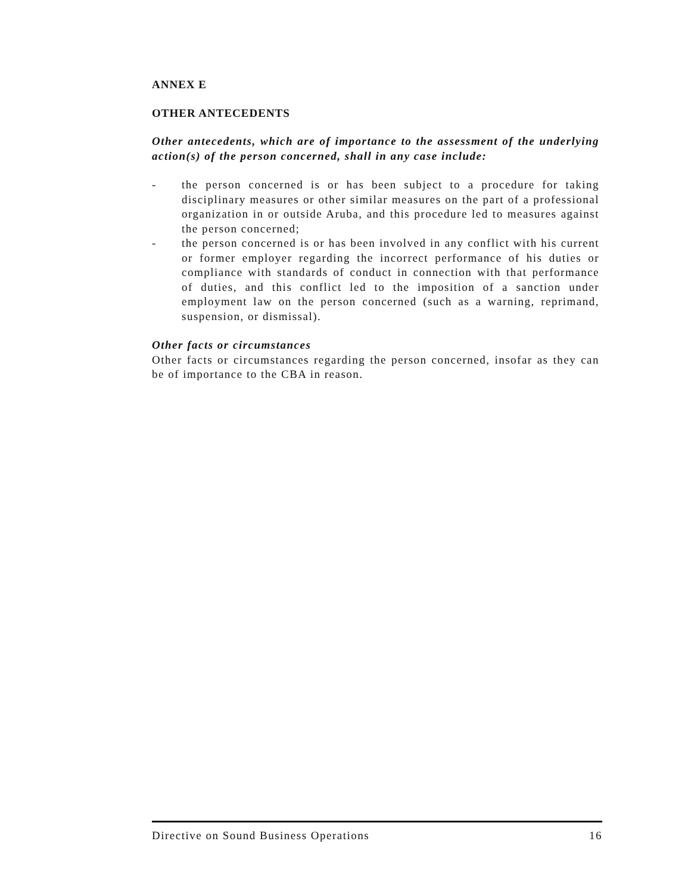ANNEX E
OTHER ANTECEDENTS
Other antecedents, which are of importance to the assessment of the underlying action(s) of the person concerned, shall in any case include:
- the person concerned is or has been subject to a procedure for taking disciplinary measures or other similar measures on the part of a professional organization in or outside Aruba, and this procedure led to measures against the person concerned;
- the person concerned is or has been involved in any conflict with his current or former employer regarding the incorrect performance of his duties or compliance with standards of conduct in connection with that performance of duties, and this conflict led to the imposition of a sanction under employment law on the person concerned (such as a warning, reprimand, suspension, or dismissal).
Other facts or circumstances
Other facts or circumstances regarding the person concerned, insofar as they can be of importance to the CBA in reason.
Directive on Sound Business Operations 16